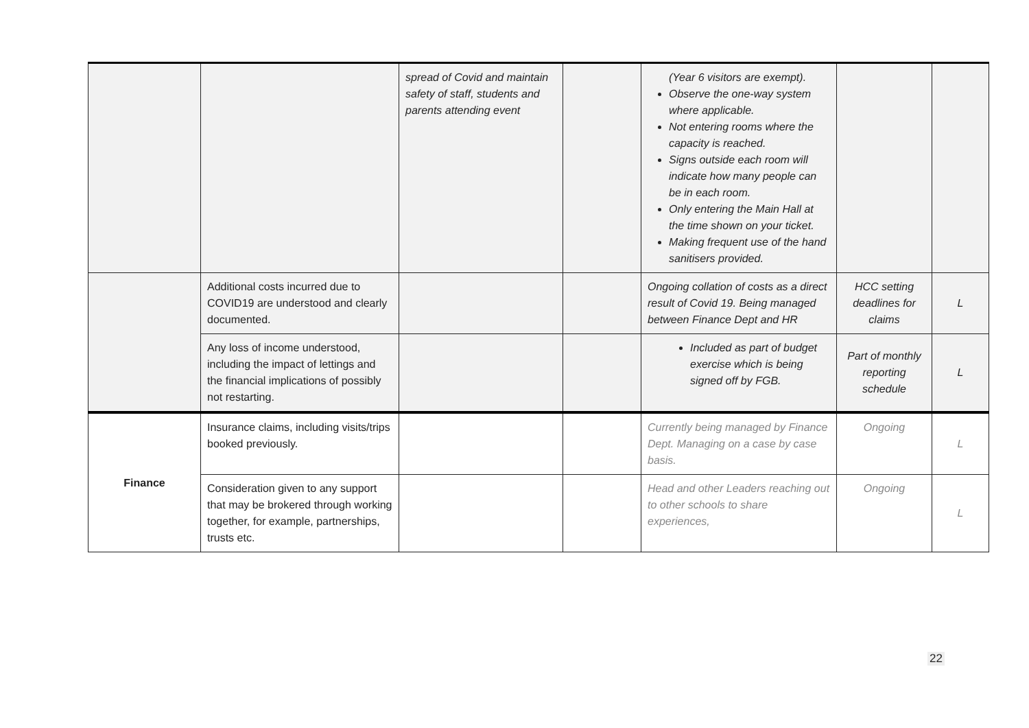| | | spread of Covid and maintain safety of staff, students and parents attending event | | (Year 6 visitors are exempt). Observe the one-way system where applicable. Not entering rooms where the capacity is reached. Signs outside each room will indicate how many people can be in each room. Only entering the Main Hall at the time shown on your ticket. Making frequent use of the hand sanitisers provided. | | |
| | Additional costs incurred due to COVID19 are understood and clearly documented. | | | Ongoing collation of costs as a direct result of Covid 19. Being managed between Finance Dept and HR | HCC setting deadlines for claims | L |
| | Any loss of income understood, including the impact of lettings and the financial implications of possibly not restarting. | | | Included as part of budget exercise which is being signed off by FGB. | Part of monthly reporting schedule | L |
| Finance | Insurance claims, including visits/trips booked previously. | | | Currently being managed by Finance Dept. Managing on a case by case basis. | Ongoing | L |
| | Consideration given to any support that may be brokered through working together, for example, partnerships, trusts etc. | | | Head and other Leaders reaching out to other schools to share experiences, | Ongoing | L |
22